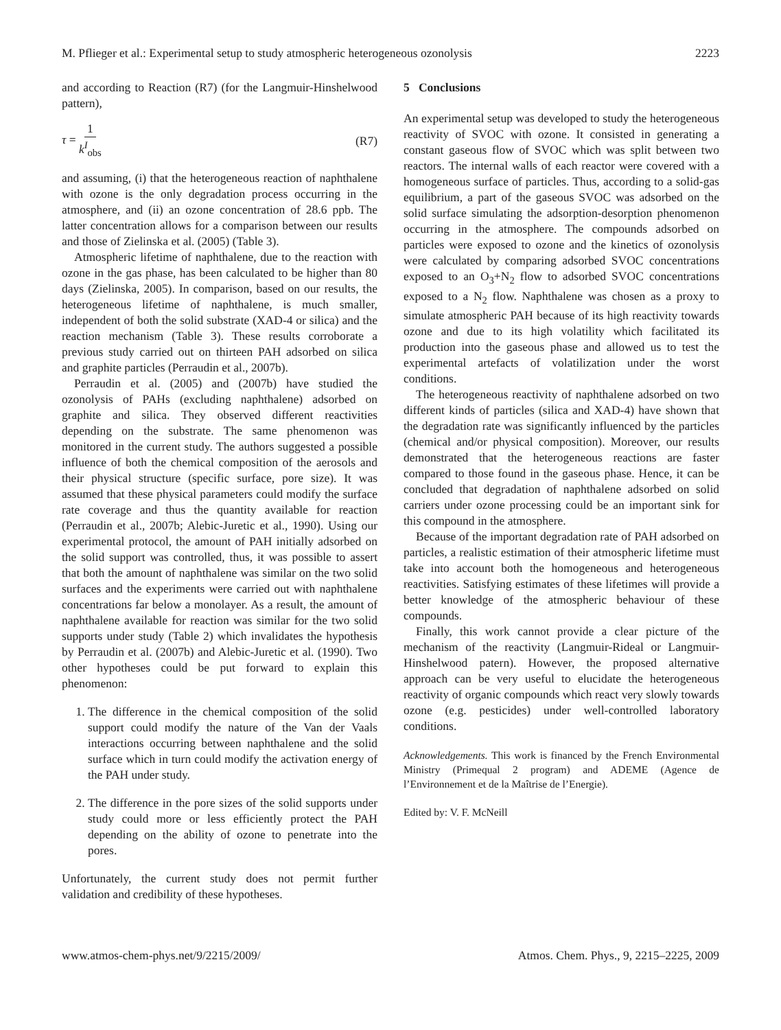M. Pflieger et al.: Experimental setup to study atmospheric heterogeneous ozonolysis 2223
and according to Reaction (R7) (for the Langmuir-Hinshelwood pattern),
τ = 1 k<sup>I</sup><sub>obs</sub> (R7)
and assuming, (i) that the heterogeneous reaction of naphthalene with ozone is the only degradation process occurring in the atmosphere, and (ii) an ozone concentration of 28.6 ppb. The latter concentration allows for a comparison between our results and those of Zielinska et al. (2005) (Table 3).
Atmospheric lifetime of naphthalene, due to the reaction with ozone in the gas phase, has been calculated to be higher than 80 days (Zielinska, 2005). In comparison, based on our results, the heterogeneous lifetime of naphthalene, is much smaller, independent of both the solid substrate (XAD-4 or silica) and the reaction mechanism (Table 3). These results corroborate a previous study carried out on thirteen PAH adsorbed on silica and graphite particles (Perraudin et al., 2007b).
Perraudin et al. (2005) and (2007b) have studied the ozonolysis of PAHs (excluding naphthalene) adsorbed on graphite and silica. They observed different reactivities depending on the substrate. The same phenomenon was monitored in the current study. The authors suggested a possible influence of both the chemical composition of the aerosols and their physical structure (specific surface, pore size). It was assumed that these physical parameters could modify the surface rate coverage and thus the quantity available for reaction (Perraudin et al., 2007b; Alebic-Juretic et al., 1990). Using our experimental protocol, the amount of PAH initially adsorbed on the solid support was controlled, thus, it was possible to assert that both the amount of naphthalene was similar on the two solid surfaces and the experiments were carried out with naphthalene concentrations far below a monolayer. As a result, the amount of naphthalene available for reaction was similar for the two solid supports under study (Table 2) which invalidates the hypothesis by Perraudin et al. (2007b) and Alebic-Juretic et al. (1990). Two other hypotheses could be put forward to explain this phenomenon:
1. The difference in the chemical composition of the solid support could modify the nature of the Van der Vaals interactions occurring between naphthalene and the solid surface which in turn could modify the activation energy of the PAH under study.
2. The difference in the pore sizes of the solid supports under study could more or less efficiently protect the PAH depending on the ability of ozone to penetrate into the pores.
Unfortunately, the current study does not permit further validation and credibility of these hypotheses.
5 Conclusions
An experimental setup was developed to study the heterogeneous reactivity of SVOC with ozone. It consisted in generating a constant gaseous flow of SVOC which was split between two reactors. The internal walls of each reactor were covered with a homogeneous surface of particles. Thus, according to a solid-gas equilibrium, a part of the gaseous SVOC was adsorbed on the solid surface simulating the adsorption-desorption phenomenon occurring in the atmosphere. The compounds adsorbed on particles were exposed to ozone and the kinetics of ozonolysis were calculated by comparing adsorbed SVOC concentrations exposed to an O<sub>3</sub>+N<sub>2</sub> flow to adsorbed SVOC concentrations exposed to a N<sub>2</sub> flow. Naphthalene was chosen as a proxy to simulate atmospheric PAH because of its high reactivity towards ozone and due to its high volatility which facilitated its production into the gaseous phase and allowed us to test the experimental artefacts of volatilization under the worst conditions.
The heterogeneous reactivity of naphthalene adsorbed on two different kinds of particles (silica and XAD-4) have shown that the degradation rate was significantly influenced by the particles (chemical and/or physical composition). Moreover, our results demonstrated that the heterogeneous reactions are faster compared to those found in the gaseous phase. Hence, it can be concluded that degradation of naphthalene adsorbed on solid carriers under ozone processing could be an important sink for this compound in the atmosphere.
Because of the important degradation rate of PAH adsorbed on particles, a realistic estimation of their atmospheric lifetime must take into account both the homogeneous and heterogeneous reactivities. Satisfying estimates of these lifetimes will provide a better knowledge of the atmospheric behaviour of these compounds.
Finally, this work cannot provide a clear picture of the mechanism of the reactivity (Langmuir-Rideal or Langmuir-Hinshelwood patern). However, the proposed alternative approach can be very useful to elucidate the heterogeneous reactivity of organic compounds which react very slowly towards ozone (e.g. pesticides) under well-controlled laboratory conditions.
Acknowledgements. This work is financed by the French Environmental Ministry (Primequal 2 program) and ADEME (Agence de l’Environnement et de la Maîtrise de l’Energie).
Edited by: V. F. McNeill
www.atmos-chem-phys.net/9/2215/2009/ Atmos. Chem. Phys., 9, 2215–2225, 2009